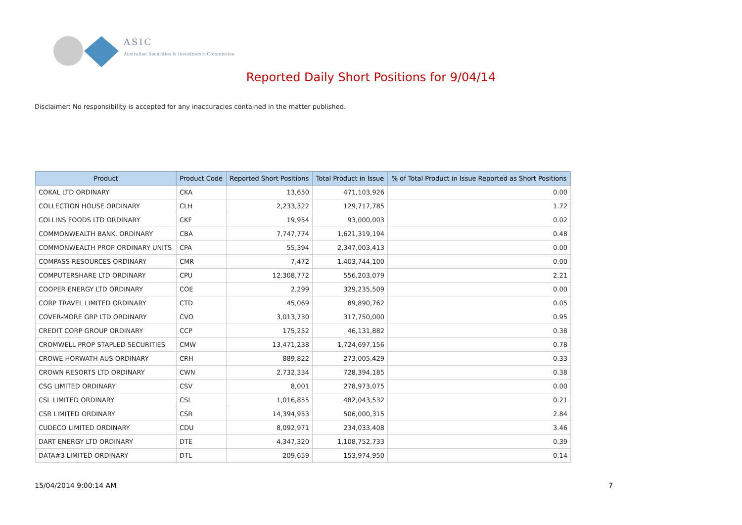ASIC
Australian Securities & Investments Commission
Reported Daily Short Positions for 9/04/14
Disclaimer: No responsibility is accepted for any inaccuracies contained in the matter published.
| Product | Product Code | Reported Short Positions | Total Product in Issue | % of Total Product in Issue Reported as Short Positions |
| --- | --- | --- | --- | --- |
| COKAL LTD ORDINARY | CKA | 13,650 | 471,103,926 | 0.00 |
| COLLECTION HOUSE ORDINARY | CLH | 2,233,322 | 129,717,785 | 1.72 |
| COLLINS FOODS LTD ORDINARY | CKF | 19,954 | 93,000,003 | 0.02 |
| COMMONWEALTH BANK. ORDINARY | CBA | 7,747,774 | 1,621,319,194 | 0.48 |
| COMMONWEALTH PROP ORDINARY UNITS | CPA | 55,394 | 2,347,003,413 | 0.00 |
| COMPASS RESOURCES ORDINARY | CMR | 7,472 | 1,403,744,100 | 0.00 |
| COMPUTERSHARE LTD ORDINARY | CPU | 12,308,772 | 556,203,079 | 2.21 |
| COOPER ENERGY LTD ORDINARY | COE | 2,299 | 329,235,509 | 0.00 |
| CORP TRAVEL LIMITED ORDINARY | CTD | 45,069 | 89,890,762 | 0.05 |
| COVER-MORE GRP LTD ORDINARY | CVO | 3,013,730 | 317,750,000 | 0.95 |
| CREDIT CORP GROUP ORDINARY | CCP | 175,252 | 46,131,882 | 0.38 |
| CROMWELL PROP STAPLED SECURITIES | CMW | 13,471,238 | 1,724,697,156 | 0.78 |
| CROWE HORWATH AUS ORDINARY | CRH | 889,822 | 273,005,429 | 0.33 |
| CROWN RESORTS LTD ORDINARY | CWN | 2,732,334 | 728,394,185 | 0.38 |
| CSG LIMITED ORDINARY | CSV | 8,001 | 278,973,075 | 0.00 |
| CSL LIMITED ORDINARY | CSL | 1,016,855 | 482,043,532 | 0.21 |
| CSR LIMITED ORDINARY | CSR | 14,394,953 | 506,000,315 | 2.84 |
| CUDECO LIMITED ORDINARY | CDU | 8,092,971 | 234,033,408 | 3.46 |
| DART ENERGY LTD ORDINARY | DTE | 4,347,320 | 1,108,752,733 | 0.39 |
| DATA#3 LIMITED ORDINARY | DTL | 209,659 | 153,974,950 | 0.14 |
15/04/2014 9:00:14 AM 7